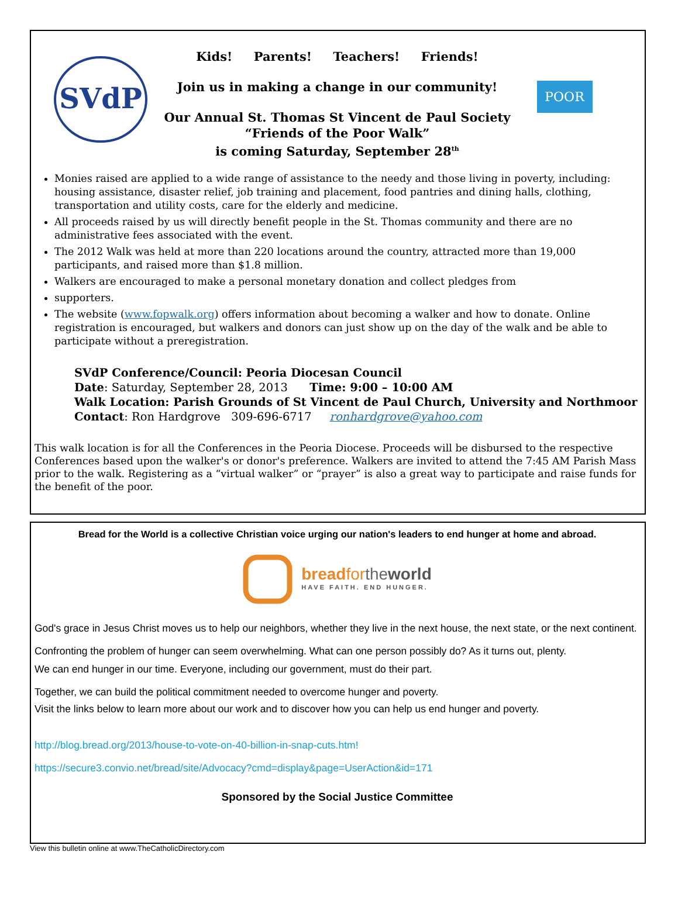SVdP
POOR
Kids! Parents! Teachers! Friends!
Join us in making a change in our community!
Our Annual St. Thomas St Vincent de Paul Society
“Friends of the Poor Walk”
is coming Saturday, September 28<sup>th</sup>
Monies raised are applied to a wide range of assistance to the needy and those living in poverty, including: housing assistance, disaster relief, job training and placement, food pantries and dining halls, clothing, transportation and utility costs, care for the elderly and medicine.
All proceeds raised by us will directly benefit people in the St. Thomas community and there are no administrative fees associated with the event.
The 2012 Walk was held at more than 220 locations around the country, attracted more than 19,000 participants, and raised more than $1.8 million.
Walkers are encouraged to make a personal monetary donation and collect pledges from
supporters.
The website (www.fopwalk.org) offers information about becoming a walker and how to donate. Online registration is encouraged, but walkers and donors can just show up on the day of the walk and be able to participate without a preregistration.
SVdP Conference/Council: Peoria Diocesan Council
Date: Saturday, September 28, 2013 Time: 9:00 – 10:00 AM
Walk Location: Parish Grounds of St Vincent de Paul Church, University and Northmoor
Contact: Ron Hardgrove 309-696-6717 ronhardgrove@yahoo.com
This walk location is for all the Conferences in the Peoria Diocese. Proceeds will be disbursed to the respective Conferences based upon the walker's or donor's preference. Walkers are invited to attend the 7:45 AM Parish Mass prior to the walk. Registering as a “virtual walker” or “prayer” is also a great way to participate and raise funds for the benefit of the poor.
Bread for the World is a collective Christian voice urging our nation's leaders to end hunger at home and abroad.
breadfor the world
HAVE FAITH. END HUNGER.
God's grace in Jesus Christ moves us to help our neighbors, whether they live in the next house, the next state, or the next continent.
Confronting the problem of hunger can seem overwhelming. What can one person possibly do? As it turns out, plenty.
We can end hunger in our time. Everyone, including our government, must do their part.
Together, we can build the political commitment needed to overcome hunger and poverty.
Visit the links below to learn more about our work and to discover how you can help us end hunger and poverty.
http://blog.bread.org/2013/house-to-vote-on-40-billion-in-snap-cuts.htm!
https://secure3.convio.net/bread/site/Advocacy?cmd=display&page=UserAction&id=171
Sponsored by the Social Justice Committee
View this bulletin online at www.TheCatholicDirectory.com